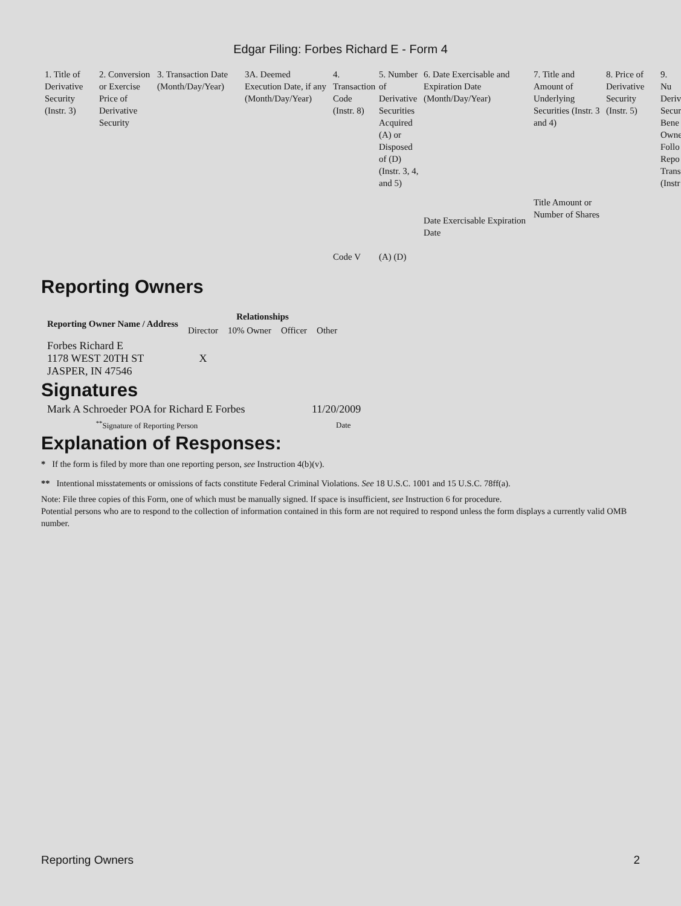Edgar Filing: Forbes Richard E - Form 4
| 1. Title of Derivative Security (Instr. 3) | 2. Conversion or Exercise Price of Derivative Security | 3. Transaction Date (Month/Day/Year) | 3A. Deemed Execution Date, if any (Month/Day/Year) | 4. Transaction Code (Instr. 8) | 5. Number of Derivative Securities Acquired (A) or Disposed of (D) (Instr. 3, 4, and 5) | 6. Date Exercisable and Expiration Date (Month/Day/Year) | 7. Title and Amount of Underlying Securities (Instr. 3 and 4) | 8. Price of Derivative Security (Instr. 5) | 9. Nu Deriv Secur Bene Owne Follo Repo Trans (Instr |
| --- | --- | --- | --- | --- | --- | --- | --- | --- | --- |
| | | | | Code V | (A) (D) | Date Exercisable Expiration Date | Title Amount or Number of Shares | | |
Reporting Owners
| Reporting Owner Name / Address | Relationships | | | |
| --- | --- | --- | --- | --- |
| | Director | 10% Owner | Officer | Other |
| Forbes Richard E 1178 WEST 20TH ST JASPER, IN 47546 | X | | | |
Signatures
| Mark A Schroeder POA for Richard E Forbes | 11/20/2009 |
| <sup>**</sup> Signature of Reporting Person | Date |
Explanation of Responses:
* If the form is filed by more than one reporting person, see Instruction 4(b)(v).
** Intentional misstatements or omissions of facts constitute Federal Criminal Violations. See 18 U.S.C. 1001 and 15 U.S.C. 78ff(a).
Note: File three copies of this Form, one of which must be manually signed. If space is insufficient, see Instruction 6 for procedure.
Potential persons who are to respond to the collection of information contained in this form are not required to respond unless the form displays a currently valid OMB number.
Reporting Owners 2